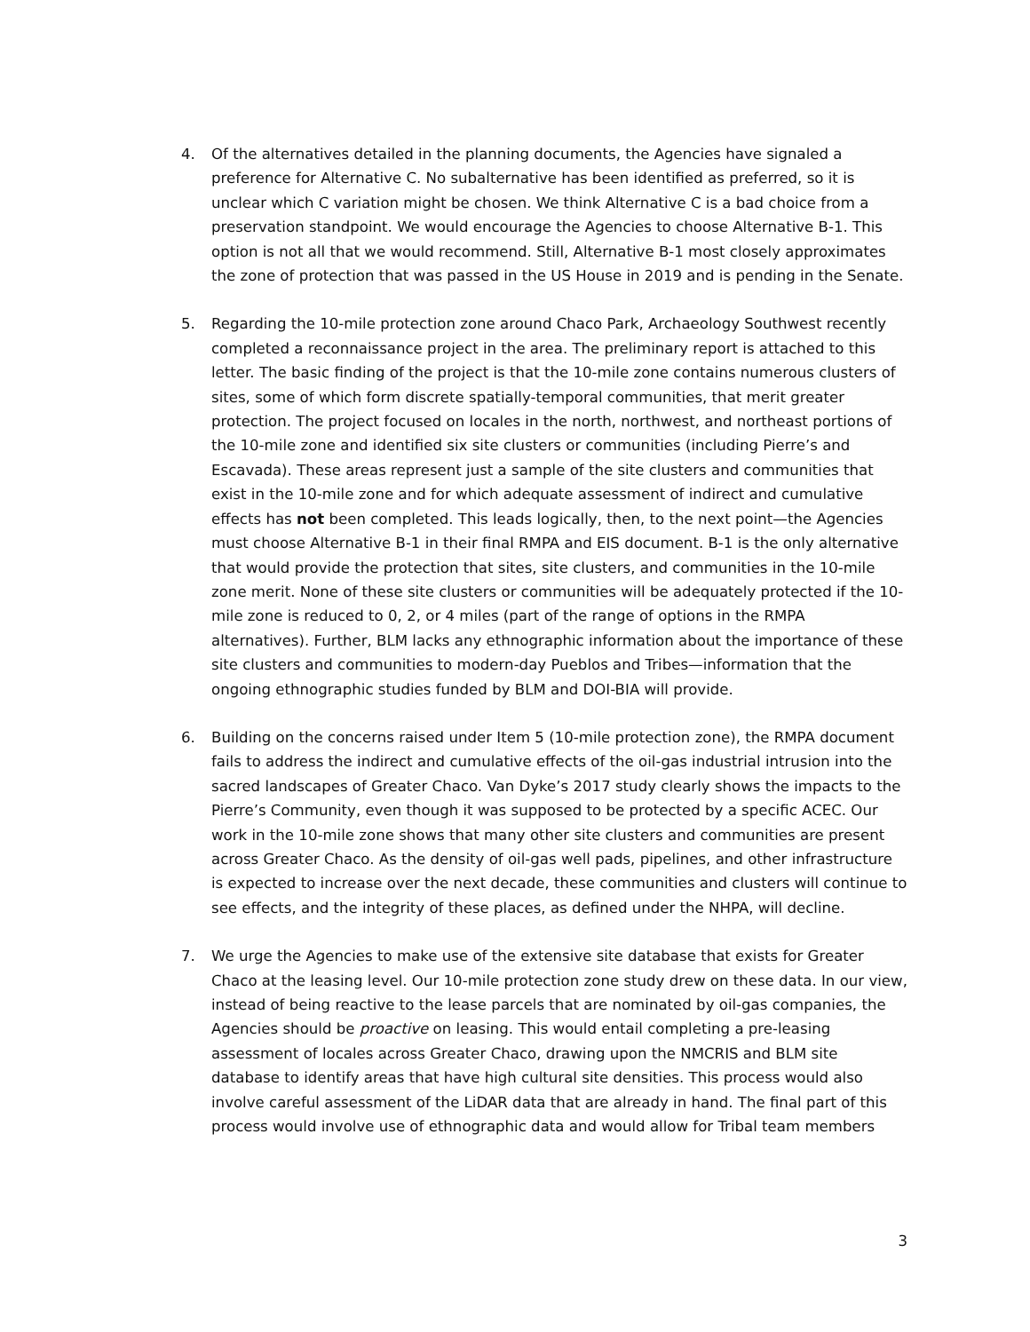4. Of the alternatives detailed in the planning documents, the Agencies have signaled a preference for Alternative C. No subalternative has been identified as preferred, so it is unclear which C variation might be chosen. We think Alternative C is a bad choice from a preservation standpoint. We would encourage the Agencies to choose Alternative B-1. This option is not all that we would recommend. Still, Alternative B-1 most closely approximates the zone of protection that was passed in the US House in 2019 and is pending in the Senate.
5. Regarding the 10-mile protection zone around Chaco Park, Archaeology Southwest recently completed a reconnaissance project in the area. The preliminary report is attached to this letter. The basic finding of the project is that the 10-mile zone contains numerous clusters of sites, some of which form discrete spatially-temporal communities, that merit greater protection. The project focused on locales in the north, northwest, and northeast portions of the 10-mile zone and identified six site clusters or communities (including Pierre’s and Escavada). These areas represent just a sample of the site clusters and communities that exist in the 10-mile zone and for which adequate assessment of indirect and cumulative effects has not been completed. This leads logically, then, to the next point—the Agencies must choose Alternative B-1 in their final RMPA and EIS document. B-1 is the only alternative that would provide the protection that sites, site clusters, and communities in the 10-mile zone merit. None of these site clusters or communities will be adequately protected if the 10-mile zone is reduced to 0, 2, or 4 miles (part of the range of options in the RMPA alternatives). Further, BLM lacks any ethnographic information about the importance of these site clusters and communities to modern-day Pueblos and Tribes—information that the ongoing ethnographic studies funded by BLM and DOI-BIA will provide.
6. Building on the concerns raised under Item 5 (10-mile protection zone), the RMPA document fails to address the indirect and cumulative effects of the oil-gas industrial intrusion into the sacred landscapes of Greater Chaco. Van Dyke’s 2017 study clearly shows the impacts to the Pierre’s Community, even though it was supposed to be protected by a specific ACEC. Our work in the 10-mile zone shows that many other site clusters and communities are present across Greater Chaco. As the density of oil-gas well pads, pipelines, and other infrastructure is expected to increase over the next decade, these communities and clusters will continue to see effects, and the integrity of these places, as defined under the NHPA, will decline.
7. We urge the Agencies to make use of the extensive site database that exists for Greater Chaco at the leasing level. Our 10-mile protection zone study drew on these data. In our view, instead of being reactive to the lease parcels that are nominated by oil-gas companies, the Agencies should be proactive on leasing. This would entail completing a pre-leasing assessment of locales across Greater Chaco, drawing upon the NMCRIS and BLM site database to identify areas that have high cultural site densities. This process would also involve careful assessment of the LiDAR data that are already in hand. The final part of this process would involve use of ethnographic data and would allow for Tribal team members
3